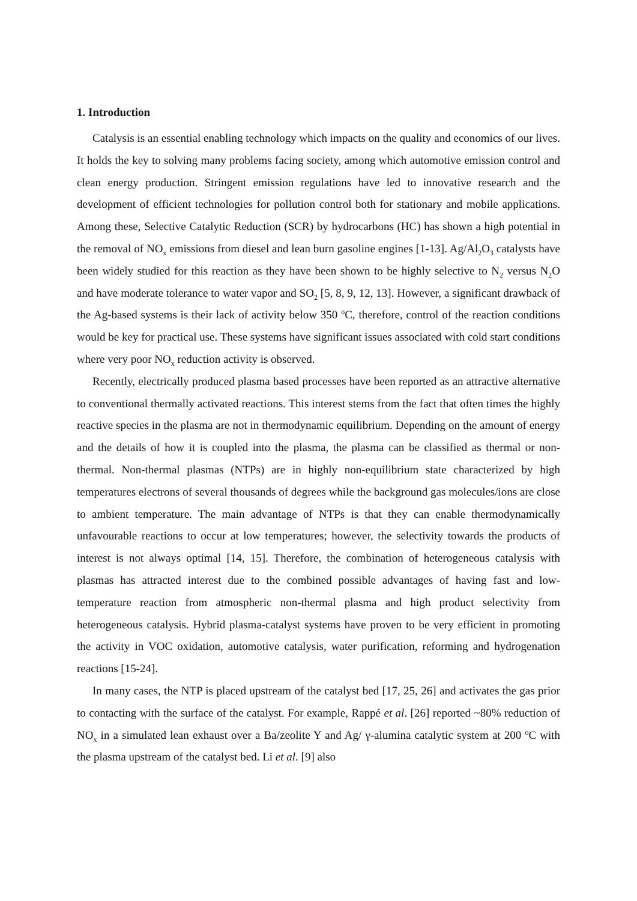1. Introduction
Catalysis is an essential enabling technology which impacts on the quality and economics of our lives. It holds the key to solving many problems facing society, among which automotive emission control and clean energy production. Stringent emission regulations have led to innovative research and the development of efficient technologies for pollution control both for stationary and mobile applications. Among these, Selective Catalytic Reduction (SCR) by hydrocarbons (HC) has shown a high potential in the removal of NO<sub>x</sub> emissions from diesel and lean burn gasoline engines [1-13]. Ag/Al<sub>2</sub>O<sub>3</sub> catalysts have been widely studied for this reaction as they have been shown to be highly selective to N<sub>2</sub> versus N<sub>2</sub>O and have moderate tolerance to water vapor and SO<sub>2</sub> [5, 8, 9, 12, 13]. However, a significant drawback of the Ag-based systems is their lack of activity below 350 <sup>o</sup>C, therefore, control of the reaction conditions would be key for practical use. These systems have significant issues associated with cold start conditions where very poor NO<sub>x</sub> reduction activity is observed.
Recently, electrically produced plasma based processes have been reported as an attractive alternative to conventional thermally activated reactions. This interest stems from the fact that often times the highly reactive species in the plasma are not in thermodynamic equilibrium. Depending on the amount of energy and the details of how it is coupled into the plasma, the plasma can be classified as thermal or non-thermal. Non-thermal plasmas (NTPs) are in highly non-equilibrium state characterized by high temperatures electrons of several thousands of degrees while the background gas molecules/ions are close to ambient temperature. The main advantage of NTPs is that they can enable thermodynamically unfavourable reactions to occur at low temperatures; however, the selectivity towards the products of interest is not always optimal [14, 15]. Therefore, the combination of heterogeneous catalysis with plasmas has attracted interest due to the combined possible advantages of having fast and low-temperature reaction from atmospheric non-thermal plasma and high product selectivity from heterogeneous catalysis. Hybrid plasma-catalyst systems have proven to be very efficient in promoting the activity in VOC oxidation, automotive catalysis, water purification, reforming and hydrogenation reactions [15-24].
In many cases, the NTP is placed upstream of the catalyst bed [17, 25, 26] and activates the gas prior to contacting with the surface of the catalyst. For example, Rappé et al. [26] reported ~80% reduction of NO<sub>x</sub> in a simulated lean exhaust over a Ba/zeolite Y and Ag/ γ-alumina catalytic system at 200 <sup>o</sup>C with the plasma upstream of the catalyst bed. Li et al. [9] also